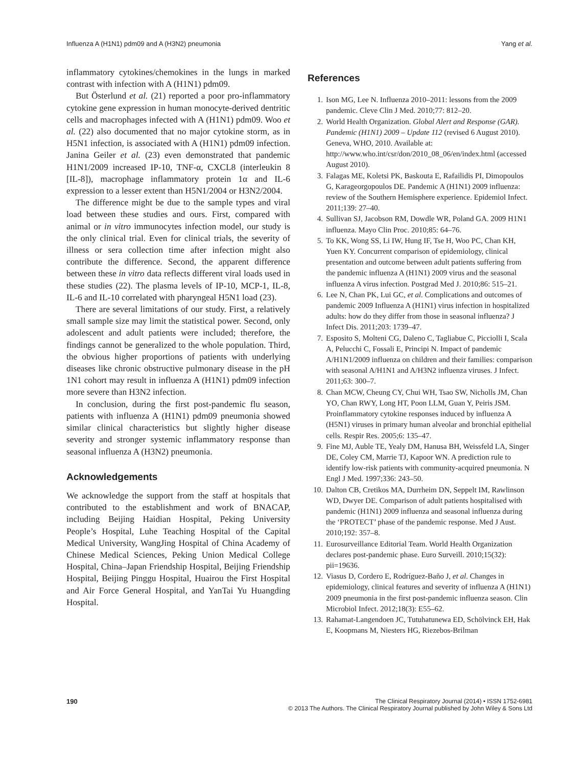Influenza A (H1N1) pdm09 and A (H3N2) pneumonia Yang et al.
inflammatory cytokines/chemokines in the lungs in marked contrast with infection with A (H1N1) pdm09.
But Österlund et al. (21) reported a poor pro-inflammatory cytokine gene expression in human monocyte-derived dentritic cells and macrophages infected with A (H1N1) pdm09. Woo et al. (22) also documented that no major cytokine storm, as in H5N1 infection, is associated with A (H1N1) pdm09 infection. Janina Geiler et al. (23) even demonstrated that pandemic H1N1/2009 increased IP-10, TNF-α, CXCL8 (interleukin 8 [IL-8]), macrophage inflammatory protein 1α and IL-6 expression to a lesser extent than H5N1/2004 or H3N2/2004.
The difference might be due to the sample types and viral load between these studies and ours. First, compared with animal or in vitro immunocytes infection model, our study is the only clinical trial. Even for clinical trials, the severity of illness or sera collection time after infection might also contribute the difference. Second, the apparent difference between these in vitro data reflects different viral loads used in these studies (22). The plasma levels of IP-10, MCP-1, IL-8, IL-6 and IL-10 correlated with pharyngeal H5N1 load (23).
There are several limitations of our study. First, a relatively small sample size may limit the statistical power. Second, only adolescent and adult patients were included; therefore, the findings cannot be generalized to the whole population. Third, the obvious higher proportions of patients with underlying diseases like chronic obstructive pulmonary disease in the pH 1N1 cohort may result in influenza A (H1N1) pdm09 infection more severe than H3N2 infection.
In conclusion, during the first post-pandemic flu season, patients with influenza A (H1N1) pdm09 pneumonia showed similar clinical characteristics but slightly higher disease severity and stronger systemic inflammatory response than seasonal influenza A (H3N2) pneumonia.
Acknowledgements
We acknowledge the support from the staff at hospitals that contributed to the establishment and work of BNACAP, including Beijing Haidian Hospital, Peking University People’s Hospital, Luhe Teaching Hospital of the Capital Medical University, WangJing Hospital of China Academy of Chinese Medical Sciences, Peking Union Medical College Hospital, China–Japan Friendship Hospital, Beijing Friendship Hospital, Beijing Pinggu Hospital, Huairou the First Hospital and Air Force General Hospital, and YanTai Yu Huangding Hospital.
References
1. Ison MG, Lee N. Influenza 2010–2011: lessons from the 2009 pandemic. Cleve Clin J Med. 2010;77: 812–20.
2. World Health Organization. Global Alert and Response (GAR). Pandemic (H1N1) 2009 – Update 112 (revised 6 August 2010). Geneva, WHO, 2010. Available at: http://www.who.int/csr/don/2010_08_06/en/index.html (accessed August 2010).
3. Falagas ME, Koletsi PK, Baskouta E, Rafailidis PI, Dimopoulos G, Karageorgopoulos DE. Pandemic A (H1N1) 2009 influenza: review of the Southern Hemisphere experience. Epidemiol Infect. 2011;139: 27–40.
4. Sullivan SJ, Jacobson RM, Dowdle WR, Poland GA. 2009 H1N1 influenza. Mayo Clin Proc. 2010;85: 64–76.
5. To KK, Wong SS, Li IW, Hung IF, Tse H, Woo PC, Chan KH, Yuen KY. Concurrent comparison of epidemiology, clinical presentation and outcome between adult patients suffering from the pandemic influenza A (H1N1) 2009 virus and the seasonal influenza A virus infection. Postgrad Med J. 2010;86: 515–21.
6. Lee N, Chan PK, Lui GC, et al. Complications and outcomes of pandemic 2009 Influenza A (H1N1) virus infection in hospitalized adults: how do they differ from those in seasonal influenza? J Infect Dis. 2011;203: 1739–47.
7. Esposito S, Molteni CG, Daleno C, Tagliabue C, Picciolli I, Scala A, Pelucchi C, Fossali E, Principi N. Impact of pandemic A/H1N1/2009 influenza on children and their families: comparison with seasonal A/H1N1 and A/H3N2 influenza viruses. J Infect. 2011;63: 300–7.
8. Chan MCW, Cheung CY, Chui WH, Tsao SW, Nicholls JM, Chan YO, Chan RWY, Long HT, Poon LLM, Guan Y, Peiris JSM. Proinflammatory cytokine responses induced by influenza A (H5N1) viruses in primary human alveolar and bronchial epithelial cells. Respir Res. 2005;6: 135–47.
9. Fine MJ, Auble TE, Yealy DM, Hanusa BH, Weissfeld LA, Singer DE, Coley CM, Marrie TJ, Kapoor WN. A prediction rule to identify low-risk patients with community-acquired pneumonia. N Engl J Med. 1997;336: 243–50.
10. Dalton CB, Cretikos MA, Durrheim DN, Seppelt IM, Rawlinson WD, Dwyer DE. Comparison of adult patients hospitalised with pandemic (H1N1) 2009 influenza and seasonal influenza during the ‘PROTECT’ phase of the pandemic response. Med J Aust. 2010;192: 357–8.
11. Eurosurveillance Editorial Team. World Health Organization declares post-pandemic phase. Euro Surveill. 2010;15(32): pii=19636.
12. Viasus D, Cordero E, Rodríguez-Baño J, et al. Changes in epidemiology, clinical features and severity of influenza A (H1N1) 2009 pneumonia in the first post-pandemic influenza season. Clin Microbiol Infect. 2012;18(3): E55–62.
13. Rahamat-Langendoen JC, Tutuhatunewa ED, Schölvinck EH, Hak E, Koopmans M, Niesters HG, Riezebos-Brilman
190 The Clinical Respiratory Journal (2014) • ISSN 1752-6981
© 2013 The Authors. The Clinical Respiratory Journal published by John Wiley & Sons Ltd